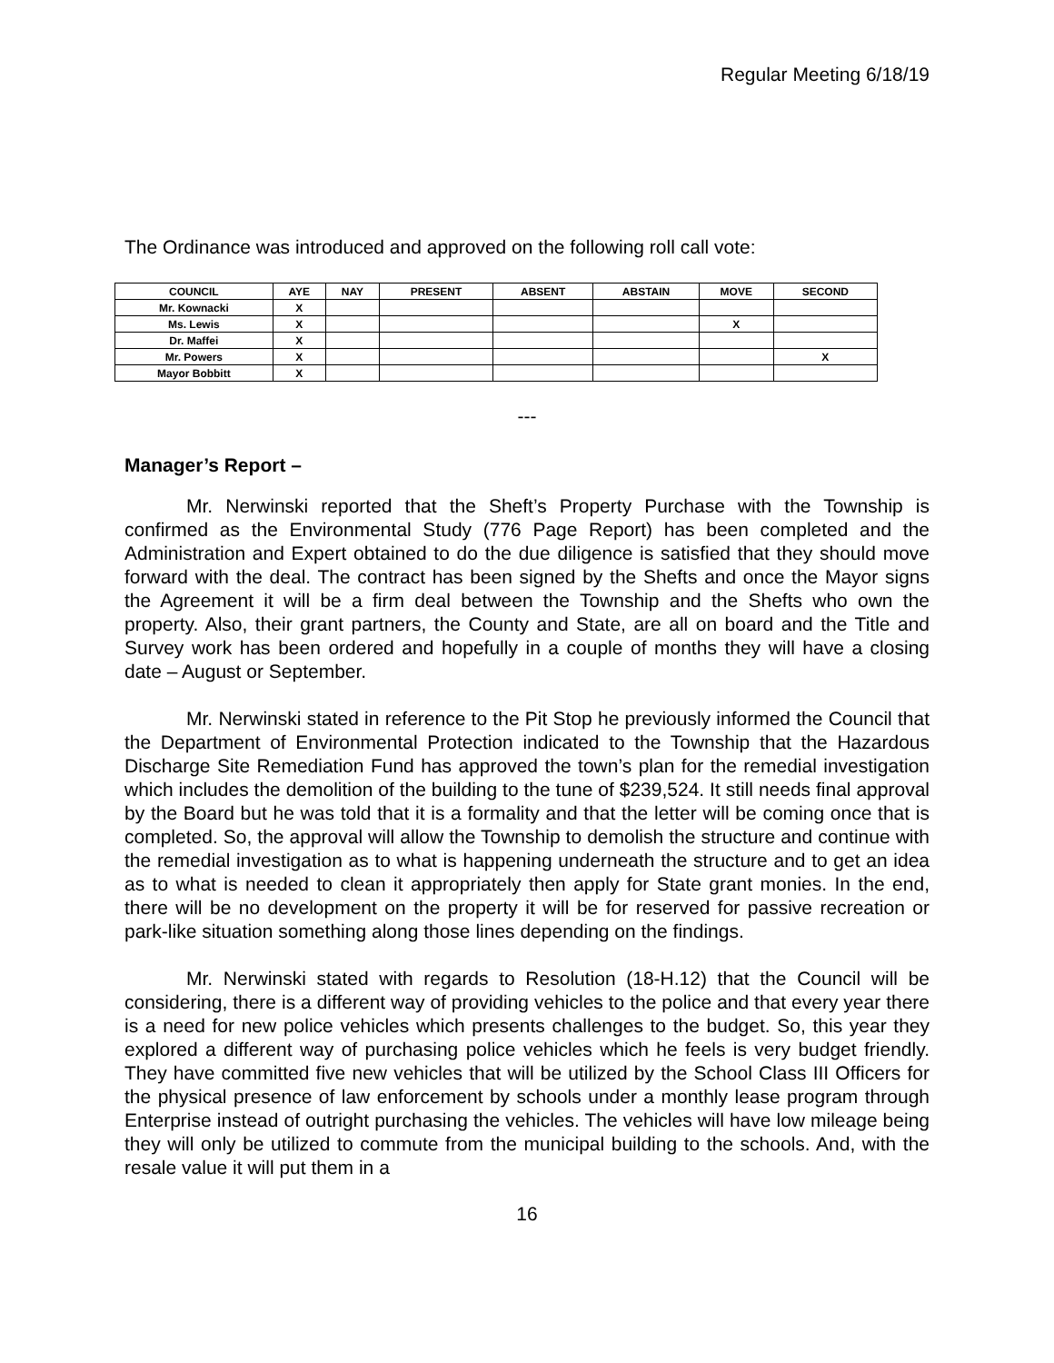Regular Meeting 6/18/19
The Ordinance was introduced and approved on the following roll call vote:
| COUNCIL | AYE | NAY | PRESENT | ABSENT | ABSTAIN | MOVE | SECOND |
| --- | --- | --- | --- | --- | --- | --- | --- |
| Mr. Kownacki | X | | | | | | |
| Ms. Lewis | X | | | | | X | |
| Dr. Maffei | X | | | | | | |
| Mr. Powers | X | | | | | | X |
| Mayor Bobbitt | X | | | | | | |
---
Manager’s Report –
Mr. Nerwinski reported that the Sheft’s Property Purchase with the Township is confirmed as the Environmental Study (776 Page Report) has been completed and the Administration and Expert obtained to do the due diligence is satisfied that they should move forward with the deal. The contract has been signed by the Shefts and once the Mayor signs the Agreement it will be a firm deal between the Township and the Shefts who own the property. Also, their grant partners, the County and State, are all on board and the Title and Survey work has been ordered and hopefully in a couple of months they will have a closing date – August or September.
Mr. Nerwinski stated in reference to the Pit Stop he previously informed the Council that the Department of Environmental Protection indicated to the Township that the Hazardous Discharge Site Remediation Fund has approved the town’s plan for the remedial investigation which includes the demolition of the building to the tune of $239,524. It still needs final approval by the Board but he was told that it is a formality and that the letter will be coming once that is completed. So, the approval will allow the Township to demolish the structure and continue with the remedial investigation as to what is happening underneath the structure and to get an idea as to what is needed to clean it appropriately then apply for State grant monies. In the end, there will be no development on the property it will be for reserved for passive recreation or park-like situation something along those lines depending on the findings.
Mr. Nerwinski stated with regards to Resolution (18-H.12) that the Council will be considering, there is a different way of providing vehicles to the police and that every year there is a need for new police vehicles which presents challenges to the budget. So, this year they explored a different way of purchasing police vehicles which he feels is very budget friendly. They have committed five new vehicles that will be utilized by the School Class III Officers for the physical presence of law enforcement by schools under a monthly lease program through Enterprise instead of outright purchasing the vehicles. The vehicles will have low mileage being they will only be utilized to commute from the municipal building to the schools. And, with the resale value it will put them in a
16